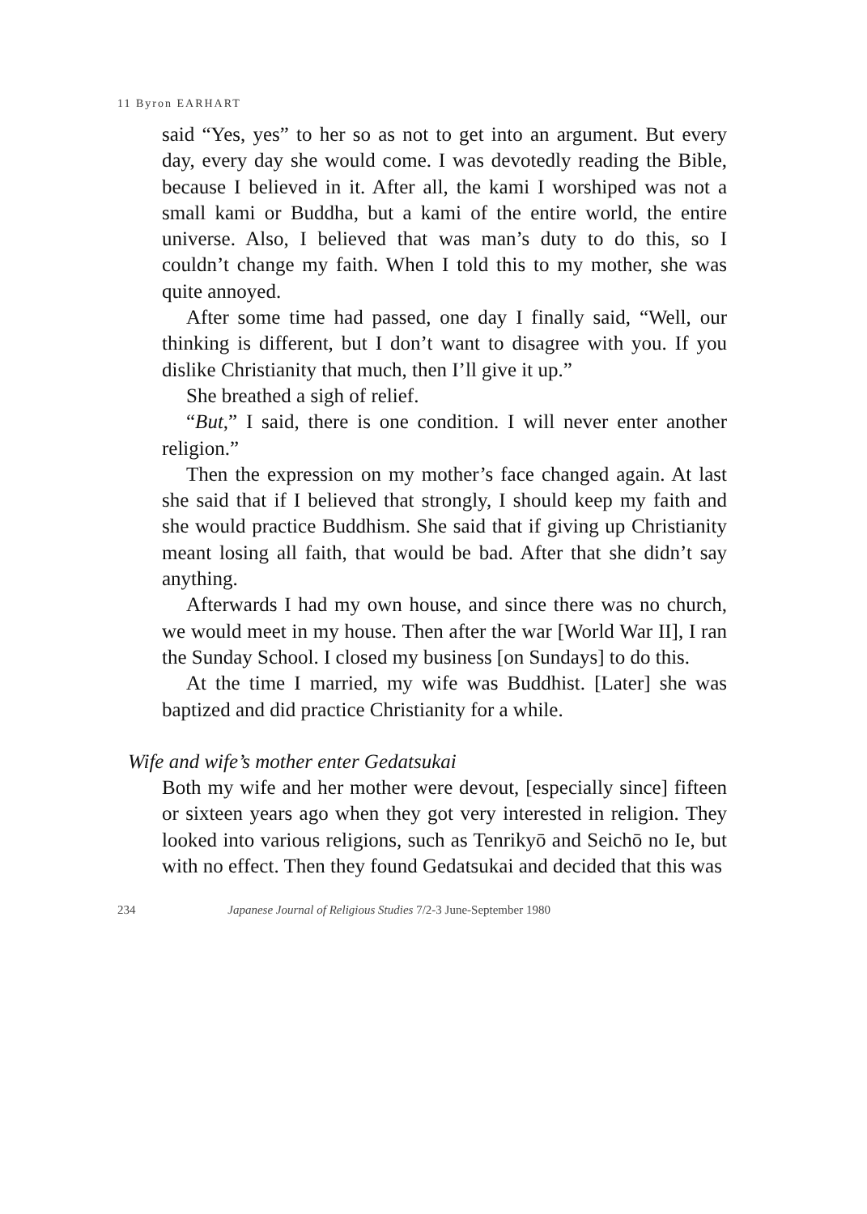11 Byron EARHART
said “Yes, yes” to her so as not to get into an argument. But every day, every day she would come. I was devotedly reading the Bible, because I believed in it. After all, the kami I worshiped was not a small kami or Buddha, but a kami of the entire world, the entire universe. Also, I believed that was man’s duty to do this, so I couldn’t change my faith. When I told this to my mother, she was quite annoyed.
After some time had passed, one day I finally said, “Well, our thinking is different, but I don’t want to disagree with you. If you dislike Christianity that much, then I’ll give it up.”
She breathed a sigh of relief.
“But,” I said, there is one condition. I will never enter another religion.”
Then the expression on my mother’s face changed again. At last she said that if I believed that strongly, I should keep my faith and she would practice Buddhism. She said that if giving up Christianity meant losing all faith, that would be bad. After that she didn’t say anything.
Afterwards I had my own house, and since there was no church, we would meet in my house. Then after the war [World War II], I ran the Sunday School. I closed my business [on Sundays] to do this.
At the time I married, my wife was Buddhist. [Later] she was baptized and did practice Christianity for a while.
Wife and wife’s mother enter Gedatsukai
Both my wife and her mother were devout, [especially since] fifteen or sixteen years ago when they got very interested in religion. They looked into various religions, such as Tenrikyō and Seichō no Ie, but with no effect. Then they found Gedatsukai and decided that this was
234 Japanese Journal of Religious Studies 7/2-3 June-September 1980